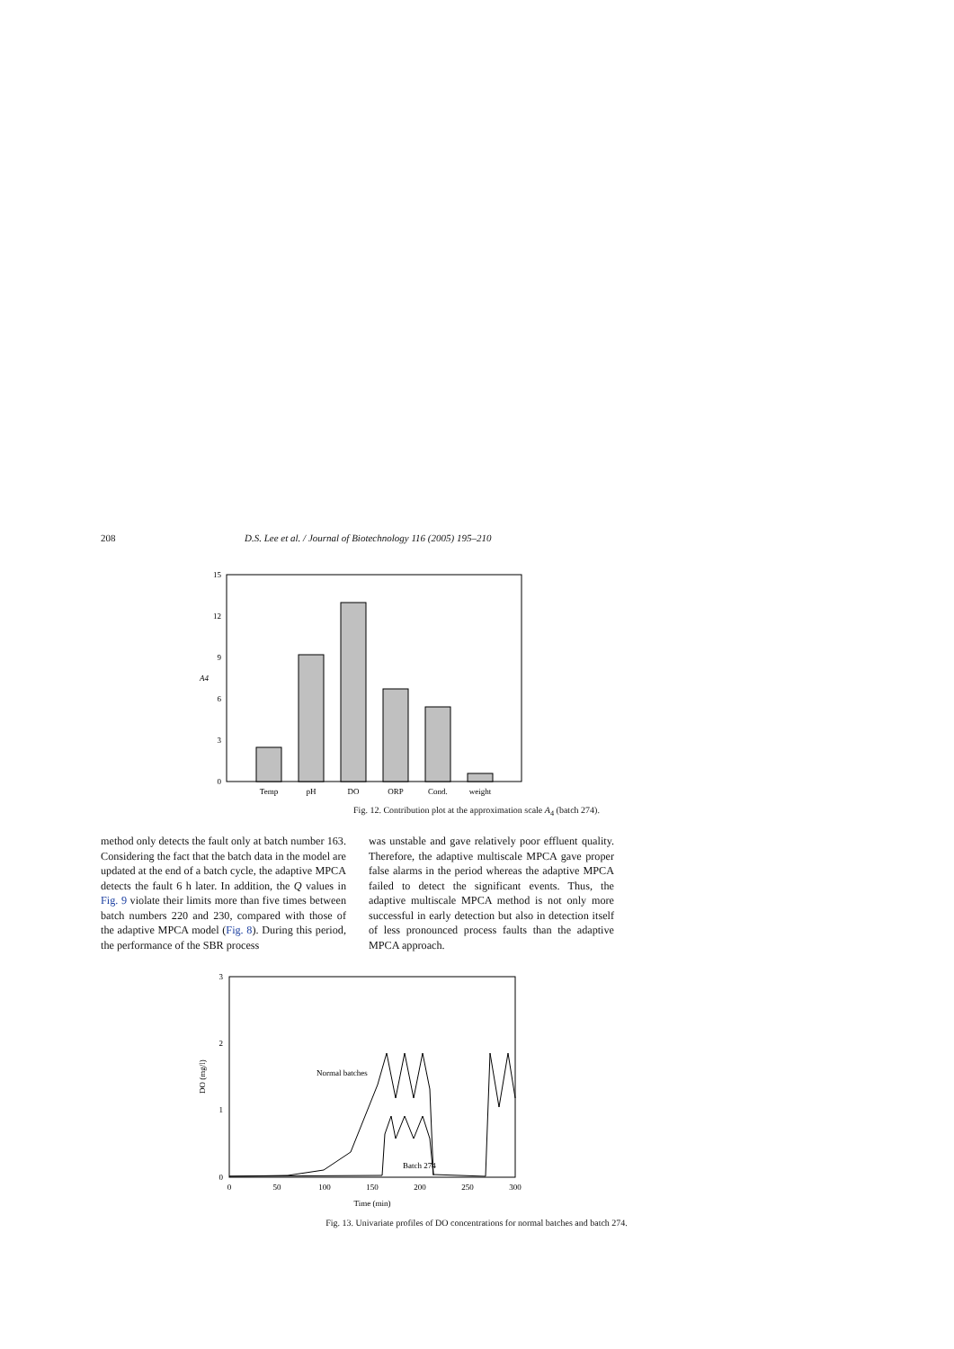208 D.S. Lee et al. / Journal of Biotechnology 116 (2005) 195–210
15
12
9
6
3
0
A4
Temp
pH
DO
ORP
Cond.
weight
Fig. 12. Contribution plot at the approximation scale A<sub>4</sub> (batch 274).
method only detects the fault only at batch number 163. Considering the fact that the batch data in the model are updated at the end of a batch cycle, the adaptive MPCA detects the fault 6 h later. In addition, the Q values in Fig. 9 violate their limits more than five times between batch numbers 220 and 230, compared with those of the adaptive MPCA model (Fig. 8). During this period, the performance of the SBR process
was unstable and gave relatively poor effluent quality. Therefore, the adaptive multiscale MPCA gave proper false alarms in the period whereas the adaptive MPCA failed to detect the significant events. Thus, the adaptive multiscale MPCA method is not only more successful in early detection but also in detection itself of less pronounced process faults than the adaptive MPCA approach.
3
2
1
0
0
50
100
150
200
250
300
Time (min)
DO (mg/l)
Normal batches
Batch 274
Fig. 13. Univariate profiles of DO concentrations for normal batches and batch 274.